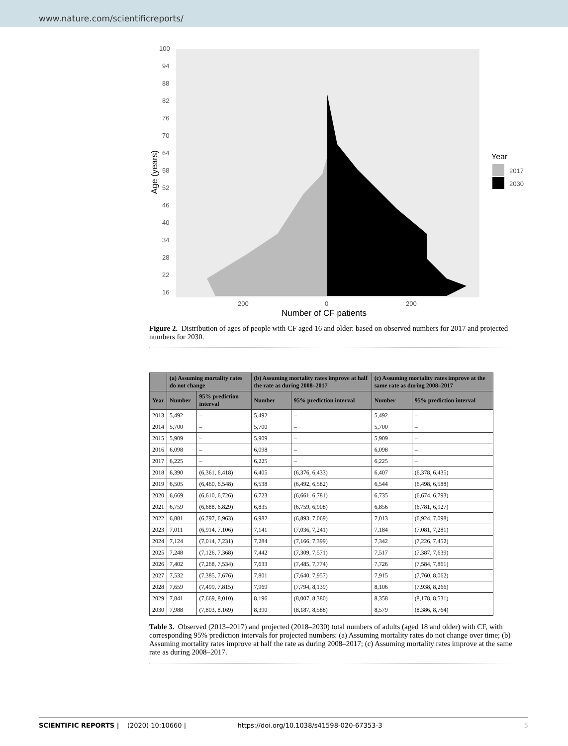www.nature.com/scientificreports/
100
94
88
82
76
70
64
58
52
46
40
34
28
22
16
200
0
200
Number of CF patients
Year
2017
2030
Age (years)
Figure 2. Distribution of ages of people with CF aged 16 and older: based on observed numbers for 2017 and projected numbers for 2030.
| | (a) Assuming mortality rates do not change | | (b) Assuming mortality rates improve at half the rate as during 2008–2017 | | (c) Assuming mortality rates improve at the same rate as during 2008–2017 | |
| --- | --- | --- | --- | --- | --- | --- |
| Year | Number | 95% prediction interval | Number | 95% prediction interval | Number | 95% prediction interval |
| 2013 | 5,492 | – | 5,492 | – | 5,492 | – |
| 2014 | 5,700 | – | 5,700 | – | 5,700 | – |
| 2015 | 5,909 | – | 5,909 | – | 5,909 | – |
| 2016 | 6,098 | – | 6,098 | – | 6,098 | – |
| 2017 | 6,225 | – | 6,225 | – | 6,225 | – |
| 2018 | 6,390 | (6,361, 6,418) | 6,405 | (6,376, 6,433) | 6,407 | (6,378, 6,435) |
| 2019 | 6,505 | (6,460, 6,548) | 6,538 | (6,492, 6,582) | 6,544 | (6,498, 6,588) |
| 2020 | 6,669 | (6,610, 6,726) | 6,723 | (6,661, 6,781) | 6,735 | (6,674, 6,793) |
| 2021 | 6,759 | (6,688, 6,829) | 6,835 | (6,759, 6,908) | 6,856 | (6,781, 6,927) |
| 2022 | 6,881 | (6,797, 6,963) | 6,982 | (6,893, 7,069) | 7,013 | (6,924, 7,098) |
| 2023 | 7,011 | (6,914, 7,106) | 7,141 | (7,036, 7,241) | 7,184 | (7,081, 7,281) |
| 2024 | 7,124 | (7,014, 7,231) | 7,284 | (7,166, 7,399) | 7,342 | (7,226, 7,452) |
| 2025 | 7,248 | (7,126, 7,368) | 7,442 | (7,309, 7,571) | 7,517 | (7,387, 7,639) |
| 2026 | 7,402 | (7,268, 7,534) | 7,633 | (7,485, 7,774) | 7,726 | (7,584, 7,861) |
| 2027 | 7,532 | (7,385, 7,676) | 7,801 | (7,640, 7,957) | 7,915 | (7,760, 8,062) |
| 2028 | 7,659 | (7,499, 7,815) | 7,969 | (7,794, 8,139) | 8,106 | (7,938, 8,266) |
| 2029 | 7,841 | (7,669, 8,010) | 8,196 | (8,007, 8,380) | 8,358 | (8,178, 8,531) |
| 2030 | 7,988 | (7,803, 8,169) | 8,390 | (8,187, 8,588) | 8,579 | (8,386, 8,764) |
Table 3. Observed (2013–2017) and projected (2018–2030) total numbers of adults (aged 18 and older) with CF, with corresponding 95% prediction intervals for projected numbers: (a) Assuming mortality rates do not change over time; (b) Assuming mortality rates improve at half the rate as during 2008–2017; (c) Assuming mortality rates improve at the same rate as during 2008–2017.
SCIENTIFIC REPORTS | (2020) 10:10660 | https://doi.org/10.1038/s41598-020-67353-3 5